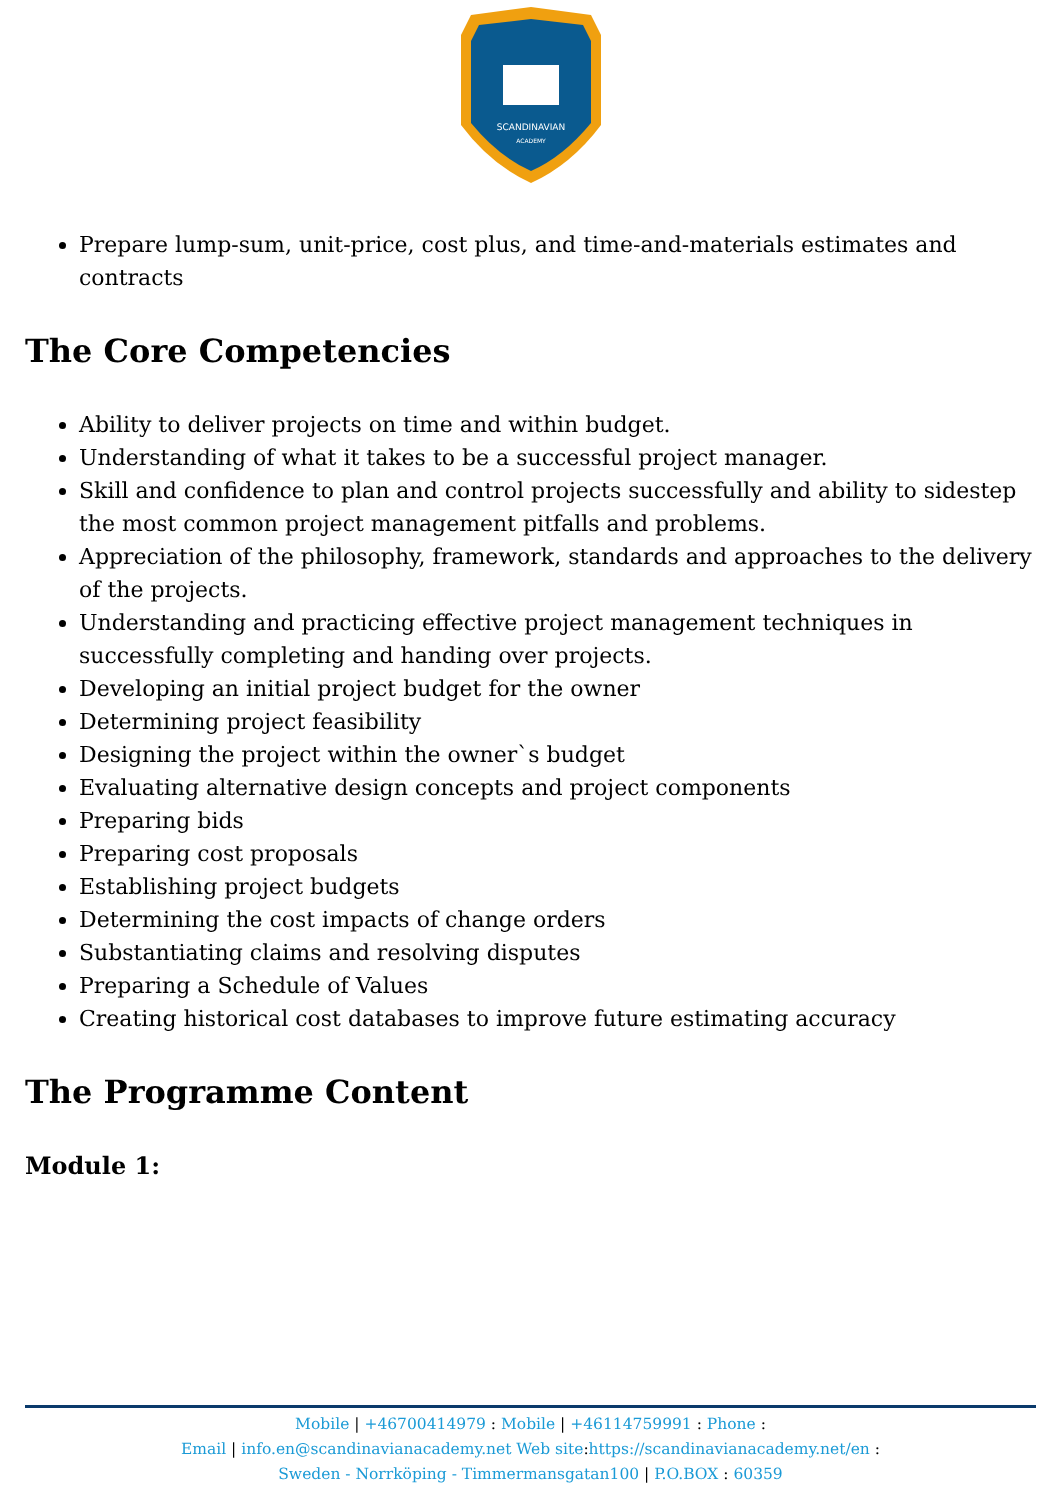SCANDINAVIAN
ACADEMY
Prepare lump-sum, unit-price, cost plus, and time-and-materials estimates and contracts
The Core Competencies
Ability to deliver projects on time and within budget.
Understanding of what it takes to be a successful project manager.
Skill and confidence to plan and control projects successfully and ability to sidestep the most common project management pitfalls and problems.
Appreciation of the philosophy, framework, standards and approaches to the delivery of the projects.
Understanding and practicing effective project management techniques in successfully completing and handing over projects.
Developing an initial project budget for the owner
Determining project feasibility
Designing the project within the owner`s budget
Evaluating alternative design concepts and project components
Preparing bids
Preparing cost proposals
Establishing project budgets
Determining the cost impacts of change orders
Substantiating claims and resolving disputes
Preparing a Schedule of Values
Creating historical cost databases to improve future estimating accuracy
The Programme Content
Module 1:
Mobile | +46700414979 : Mobile | +46114759991 : Phone :
Email | info.en@scandinavianacademy.net Web site: https://scandinavianacademy.net/en :
Sweden - Norrköping - Timmermansgatan100 | P.O.BOX : 60359